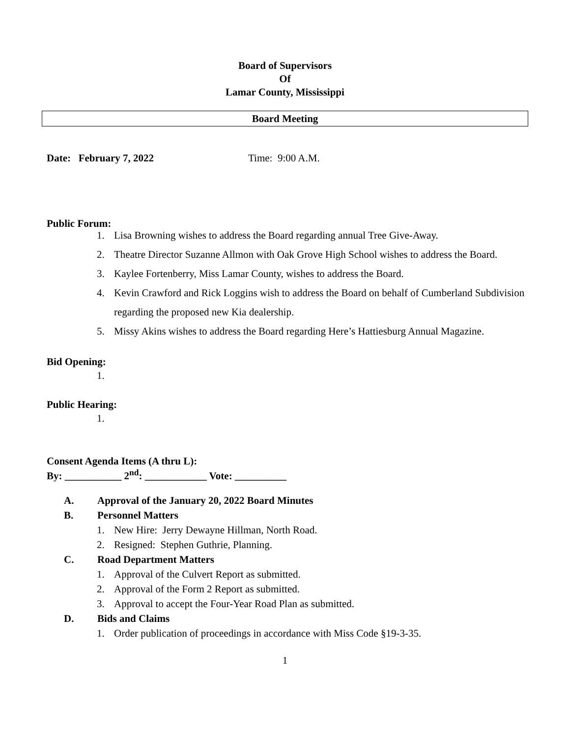Board of Supervisors
Of
Lamar County, Mississippi
Board Meeting
Date: February 7, 2022 Time: 9:00 A.M.
Public Forum:
1. Lisa Browning wishes to address the Board regarding annual Tree Give-Away.
2. Theatre Director Suzanne Allmon with Oak Grove High School wishes to address the Board.
3. Kaylee Fortenberry, Miss Lamar County, wishes to address the Board.
4. Kevin Crawford and Rick Loggins wish to address the Board on behalf of Cumberland Subdivision regarding the proposed new Kia dealership.
5. Missy Akins wishes to address the Board regarding Here’s Hattiesburg Annual Magazine.
Bid Opening:
1.
Public Hearing:
1.
Consent Agenda Items (A thru L):
By: ___________ 2<sup>nd</sup>: ____________ Vote: __________
A. Approval of the January 20, 2022 Board Minutes
B. Personnel Matters
1. New Hire: Jerry Dewayne Hillman, North Road.
2. Resigned: Stephen Guthrie, Planning.
C. Road Department Matters
1. Approval of the Culvert Report as submitted.
2. Approval of the Form 2 Report as submitted.
3. Approval to accept the Four-Year Road Plan as submitted.
D. Bids and Claims
1. Order publication of proceedings in accordance with Miss Code §19-3-35.
1